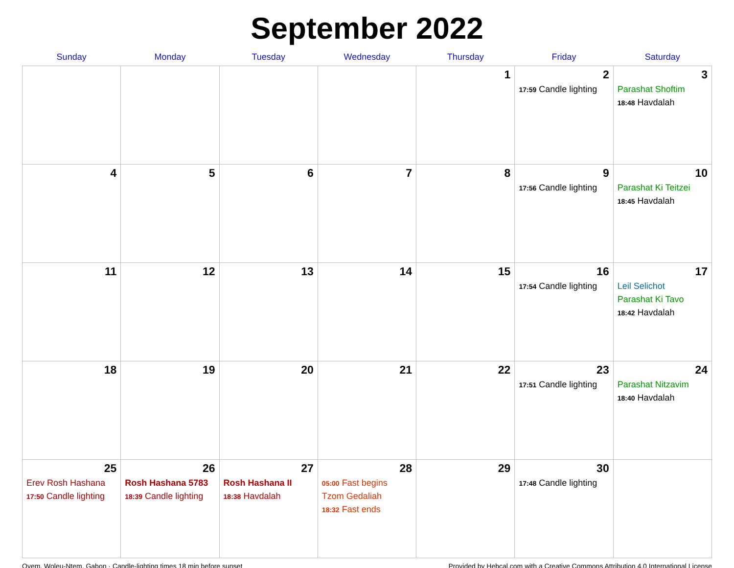September 2022
| Sunday | Monday | Tuesday | Wednesday | Thursday | Friday | Saturday |
| --- | --- | --- | --- | --- | --- | --- |
| | | | | 1 | 2 17:59 Candle lighting | 3 Parashat Shoftim 18:48 Havdalah |
| 4 | 5 | 6 | 7 | 8 | 9 17:56 Candle lighting | 10 Parashat Ki Teitzei 18:45 Havdalah |
| 11 | 12 | 13 | 14 | 15 | 16 17:54 Candle lighting | 17 Leil Selichot Parashat Ki Tavo 18:42 Havdalah |
| 18 | 19 | 20 | 21 | 22 | 23 17:51 Candle lighting | 24 Parashat Nitzavim 18:40 Havdalah |
| 25 Erev Rosh Hashana 17:50 Candle lighting | 26 Rosh Hashana 5783 18:39 Candle lighting | 27 Rosh Hashana II 18:38 Havdalah | 28 05:00 Fast begins Tzom Gedaliah 18:32 Fast ends | 29 | 30 17:48 Candle lighting | |
Oyem, Woleu-Ntem, Gabon · Candle-lighting times 18 min before sunset Provided by Hebcal.com with a Creative Commons Attribution 4.0 International License